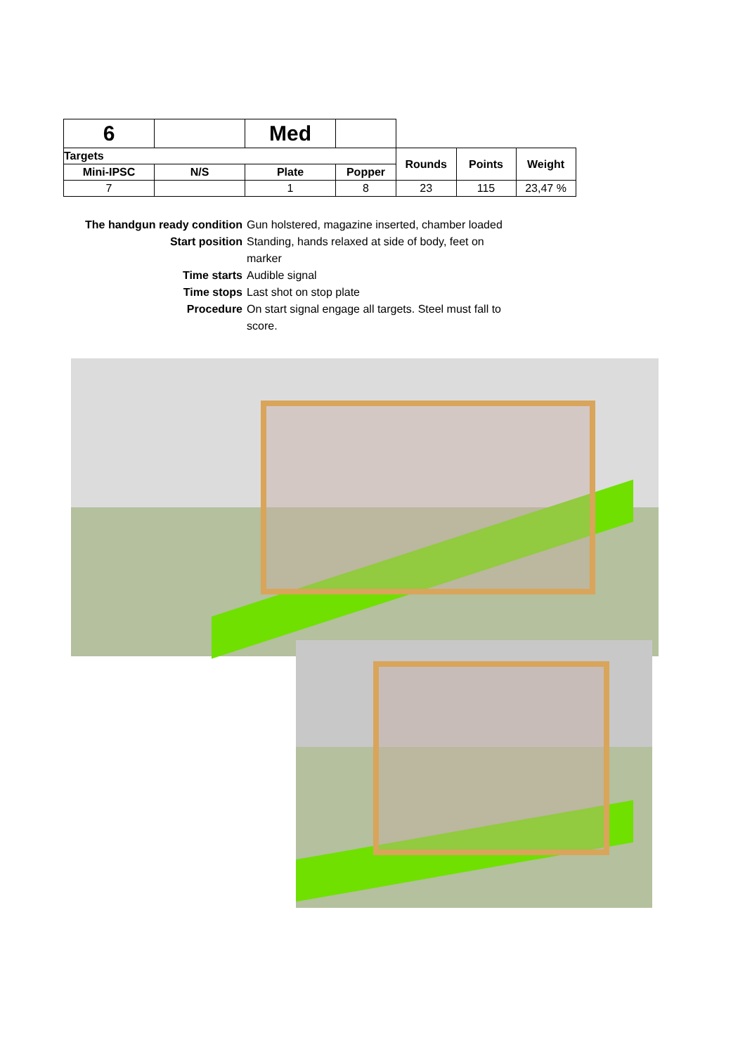| 6 | | Med | | | | |
| Targets | | | | Rounds | Points | Weight |
| Mini-IPSC | N/S | Plate | Popper | | | |
| 7 | | 1 | 8 | 23 | 115 | 23,47 % |
The handgun ready condition
Gun holstered, magazine inserted, chamber loaded
Start position Standing, hands relaxed at side of body, feet on marker
Time starts Audible signal
Time stops Last shot on stop plate
Procedure On start signal engage all targets. Steel must fall to score.